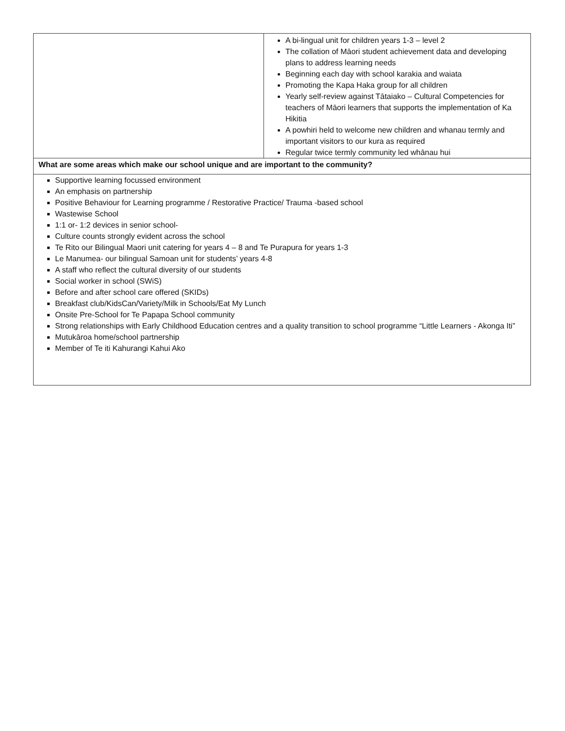| | A bi-lingual unit for children years 1-3 – level 2 The collation of Māori student achievement data and developing plans to address learning needs Beginning each day with school karakia and waiata Promoting the Kapa Haka group for all children Yearly self-review against Tātaiako – Cultural Competencies for teachers of Māori learners that supports the implementation of Ka Hikitia A powhiri held to welcome new children and whanau termly and important visitors to our kura as required Regular twice termly community led whānau hui |
| What are some areas which make our school unique and are important to the community? | |
| Supportive learning focussed environment An emphasis on partnership Positive Behaviour for Learning programme / Restorative Practice/ Trauma -based school Wastewise School 1:1 or- 1:2 devices in senior school- Culture counts strongly evident across the school Te Rito our Bilingual Maori unit catering for years 4 – 8 and Te Purapura for years 1-3 Le Manumea- our bilingual Samoan unit for students’ years 4-8 A staff who reflect the cultural diversity of our students Social worker in school (SWiS) Before and after school care offered (SKIDs) Breakfast club/KidsCan/Variety/Milk in Schools/Eat My Lunch Onsite Pre-School for Te Papapa School community Strong relationships with Early Childhood Education centres and a quality transition to school programme “Little Learners - Akonga Iti” Mutukāroa home/school partnership Member of Te iti Kahurangi Kahui Ako | |